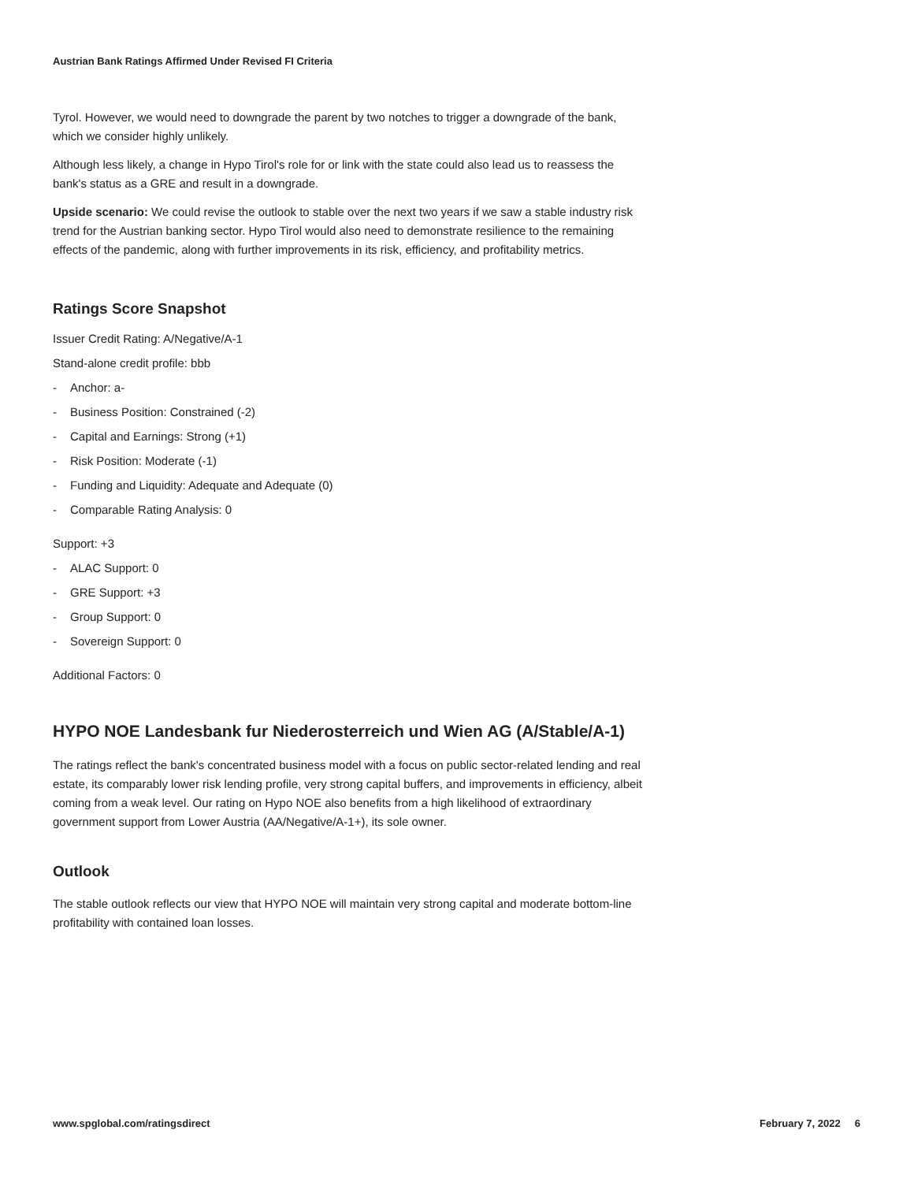Austrian Bank Ratings Affirmed Under Revised FI Criteria
Tyrol. However, we would need to downgrade the parent by two notches to trigger a downgrade of the bank, which we consider highly unlikely.
Although less likely, a change in Hypo Tirol's role for or link with the state could also lead us to reassess the bank's status as a GRE and result in a downgrade.
Upside scenario: We could revise the outlook to stable over the next two years if we saw a stable industry risk trend for the Austrian banking sector. Hypo Tirol would also need to demonstrate resilience to the remaining effects of the pandemic, along with further improvements in its risk, efficiency, and profitability metrics.
Ratings Score Snapshot
Issuer Credit Rating: A/Negative/A-1
Stand-alone credit profile: bbb
- Anchor: a-
- Business Position: Constrained (-2)
- Capital and Earnings: Strong (+1)
- Risk Position: Moderate (-1)
- Funding and Liquidity: Adequate and Adequate (0)
- Comparable Rating Analysis: 0
Support: +3
- ALAC Support: 0
- GRE Support: +3
- Group Support: 0
- Sovereign Support: 0
Additional Factors: 0
HYPO NOE Landesbank fur Niederosterreich und Wien AG (A/Stable/A-1)
The ratings reflect the bank's concentrated business model with a focus on public sector-related lending and real estate, its comparably lower risk lending profile, very strong capital buffers, and improvements in efficiency, albeit coming from a weak level. Our rating on Hypo NOE also benefits from a high likelihood of extraordinary government support from Lower Austria (AA/Negative/A-1+), its sole owner.
Outlook
The stable outlook reflects our view that HYPO NOE will maintain very strong capital and moderate bottom-line profitability with contained loan losses.
www.spglobal.com/ratingsdirect February 7, 2022 6